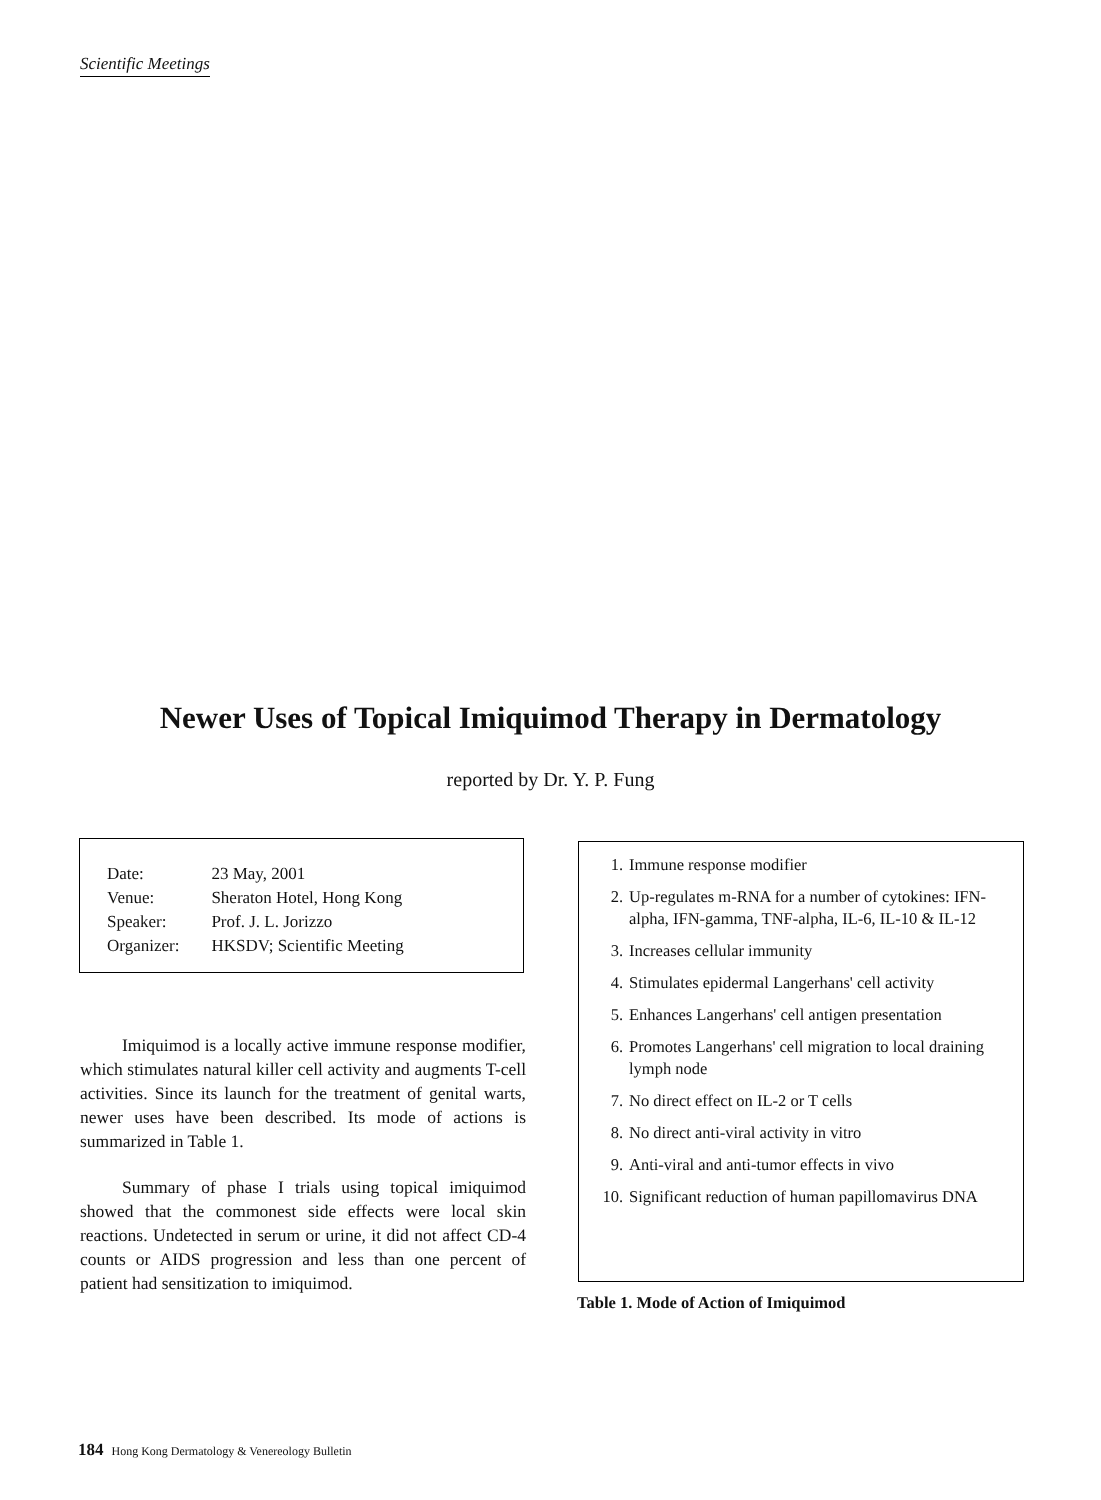Scientific Meetings
Newer Uses of Topical Imiquimod Therapy in Dermatology
reported by Dr. Y. P. Fung
| Date: | 23 May, 2001 |
| Venue: | Sheraton Hotel, Hong Kong |
| Speaker: | Prof. J. L. Jorizzo |
| Organizer: | HKSDV; Scientific Meeting |
Imiquimod is a locally active immune response modifier, which stimulates natural killer cell activity and augments T-cell activities. Since its launch for the treatment of genital warts, newer uses have been described. Its mode of actions is summarized in Table 1.
Summary of phase I trials using topical imiquimod showed that the commonest side effects were local skin reactions. Undetected in serum or urine, it did not affect CD-4 counts or AIDS progression and less than one percent of patient had sensitization to imiquimod.
| 1. | Immune response modifier |
| 2. | Up-regulates m-RNA for a number of cytokines: IFN-alpha, IFN-gamma, TNF-alpha, IL-6, IL-10 & IL-12 |
| 3. | Increases cellular immunity |
| 4. | Stimulates epidermal Langerhans' cell activity |
| 5. | Enhances Langerhans' cell antigen presentation |
| 6. | Promotes Langerhans' cell migration to local draining lymph node |
| 7. | No direct effect on IL-2 or T cells |
| 8. | No direct anti-viral activity in vitro |
| 9. | Anti-viral and anti-tumor effects in vivo |
| 10. | Significant reduction of human papillomavirus DNA |
Table 1. Mode of Action of Imiquimod
184 Hong Kong Dermatology & Venereology Bulletin